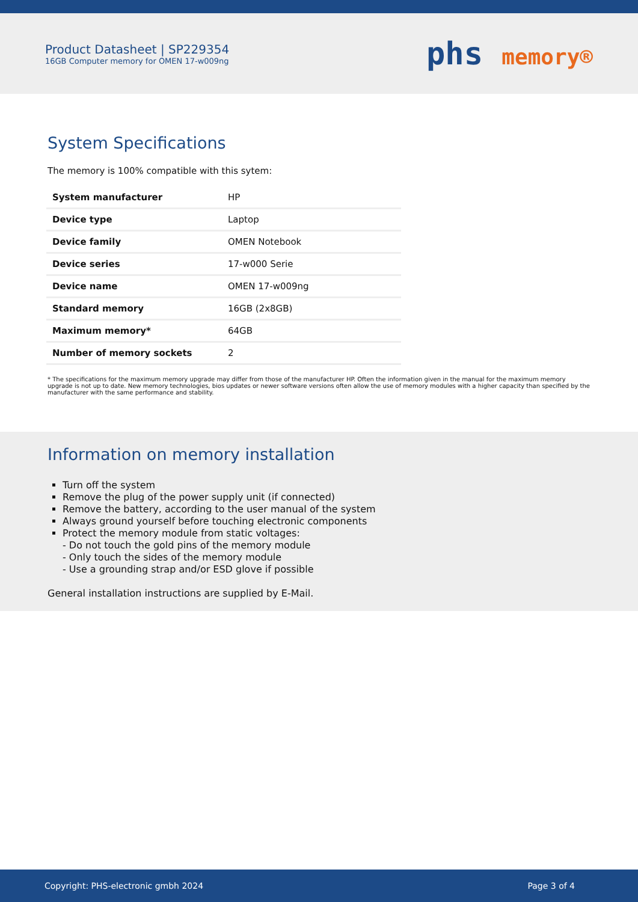Product Datasheet | SP229354
16GB Computer memory for OMEN 17-w009ng
phs memory®
System Specifications
The memory is 100% compatible with this sytem:
| System manufacturer | HP |
| Device type | Laptop |
| Device family | OMEN Notebook |
| Device series | 17-w000 Serie |
| Device name | OMEN 17-w009ng |
| Standard memory | 16GB (2x8GB) |
| Maximum memory* | 64GB |
| Number of memory sockets | 2 |
* The specifications for the maximum memory upgrade may differ from those of the manufacturer HP. Often the information given in the manual for the maximum memory upgrade is not up to date. New memory technologies, bios updates or newer software versions often allow the use of memory modules with a higher capacity than specified by the manufacturer with the same performance and stability.
Information on memory installation
Turn off the system
Remove the plug of the power supply unit (if connected)
Remove the battery, according to the user manual of the system
Always ground yourself before touching electronic components
Protect the memory module from static voltages:
- Do not touch the gold pins of the memory module
- Only touch the sides of the memory module
- Use a grounding strap and/or ESD glove if possible
General installation instructions are supplied by E-Mail.
Copyright: PHS-electronic gmbh 2024 Page 3 of 4